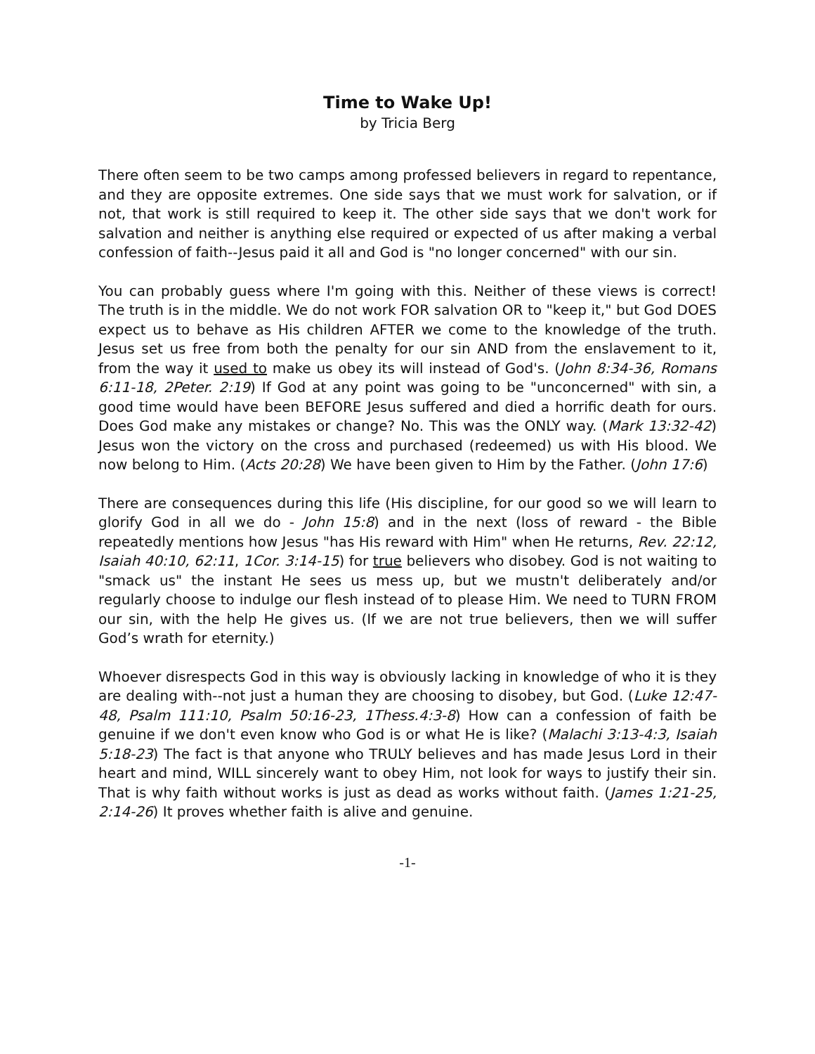Time to Wake Up!
by Tricia Berg
There often seem to be two camps among professed believers in regard to repentance, and they are opposite extremes. One side says that we must work for salvation, or if not, that work is still required to keep it. The other side says that we don't work for salvation and neither is anything else required or expected of us after making a verbal confession of faith--Jesus paid it all and God is "no longer concerned" with our sin.
You can probably guess where I'm going with this. Neither of these views is correct! The truth is in the middle. We do not work FOR salvation OR to "keep it," but God DOES expect us to behave as His children AFTER we come to the knowledge of the truth. Jesus set us free from both the penalty for our sin AND from the enslavement to it, from the way it used to make us obey its will instead of God's. (John 8:34-36, Romans 6:11-18, 2Peter. 2:19) If God at any point was going to be "unconcerned" with sin, a good time would have been BEFORE Jesus suffered and died a horrific death for ours. Does God make any mistakes or change? No. This was the ONLY way. (Mark 13:32-42) Jesus won the victory on the cross and purchased (redeemed) us with His blood. We now belong to Him. (Acts 20:28) We have been given to Him by the Father. (John 17:6)
There are consequences during this life (His discipline, for our good so we will learn to glorify God in all we do - John 15:8) and in the next (loss of reward - the Bible repeatedly mentions how Jesus "has His reward with Him" when He returns, Rev. 22:12, Isaiah 40:10, 62:11, 1Cor. 3:14-15) for true believers who disobey. God is not waiting to "smack us" the instant He sees us mess up, but we mustn't deliberately and/or regularly choose to indulge our flesh instead of to please Him. We need to TURN FROM our sin, with the help He gives us. (If we are not true believers, then we will suffer God’s wrath for eternity.)
Whoever disrespects God in this way is obviously lacking in knowledge of who it is they are dealing with--not just a human they are choosing to disobey, but God. (Luke 12:47-48, Psalm 111:10, Psalm 50:16-23, 1Thess.4:3-8) How can a confession of faith be genuine if we don't even know who God is or what He is like? (Malachi 3:13-4:3, Isaiah 5:18-23) The fact is that anyone who TRULY believes and has made Jesus Lord in their heart and mind, WILL sincerely want to obey Him, not look for ways to justify their sin. That is why faith without works is just as dead as works without faith. (James 1:21-25, 2:14-26) It proves whether faith is alive and genuine.
-1-